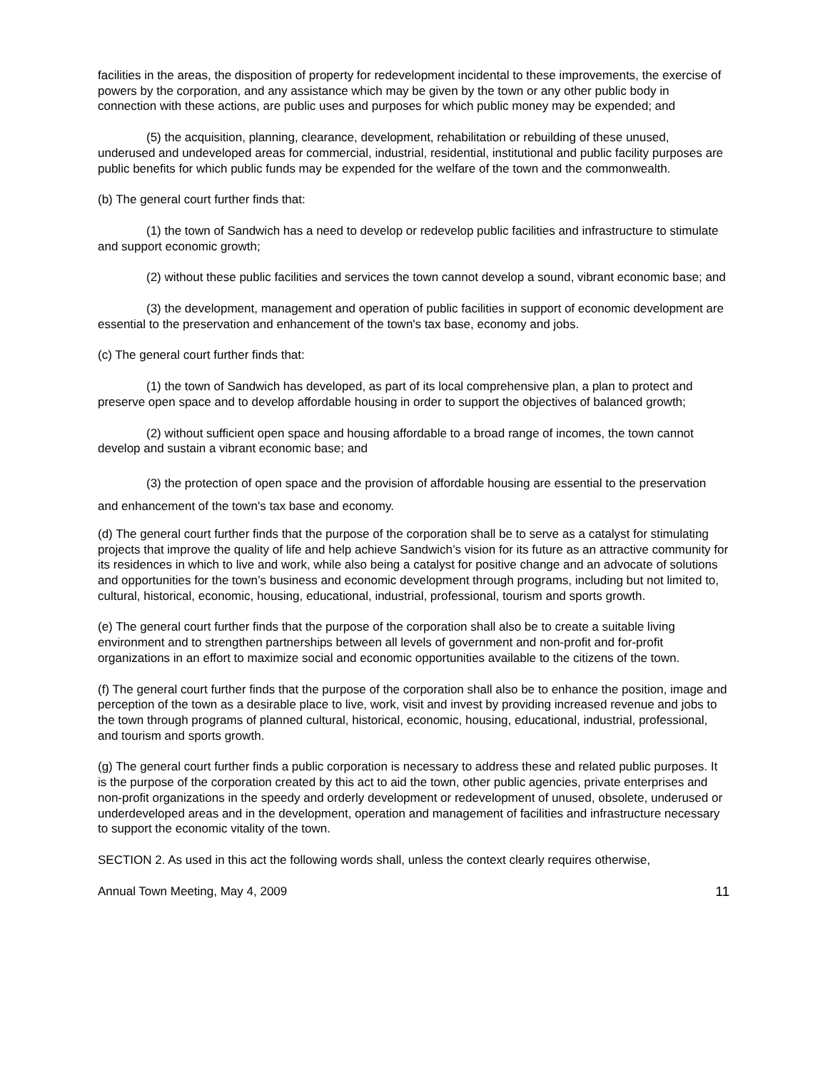facilities in the areas, the disposition of property for redevelopment incidental to these improvements, the exercise of powers by the corporation, and any assistance which may be given by the town or any other public body in connection with these actions, are public uses and purposes for which public money may be expended; and
(5) the acquisition, planning, clearance, development, rehabilitation or rebuilding of these unused, underused and undeveloped areas for commercial, industrial, residential, institutional and public facility purposes are public benefits for which public funds may be expended for the welfare of the town and the commonwealth.
(b) The general court further finds that:
(1) the town of Sandwich has a need to develop or redevelop public facilities and infrastructure to stimulate and support economic growth;
(2) without these public facilities and services the town cannot develop a sound, vibrant economic base; and
(3) the development, management and operation of public facilities in support of economic development are essential to the preservation and enhancement of the town's tax base, economy and jobs.
(c) The general court further finds that:
(1) the town of Sandwich has developed, as part of its local comprehensive plan, a plan to protect and preserve open space and to develop affordable housing in order to support the objectives of balanced growth;
(2) without sufficient open space and housing affordable to a broad range of incomes, the town cannot develop and sustain a vibrant economic base; and
(3) the protection of open space and the provision of affordable housing are essential to the preservation and enhancement of the town's tax base and economy.
(d) The general court further finds that the purpose of the corporation shall be to serve as a catalyst for stimulating projects that improve the quality of life and help achieve Sandwich’s vision for its future as an attractive community for its residences in which to live and work, while also being a catalyst for positive change and an advocate of solutions and opportunities for the town’s business and economic development through programs, including but not limited to, cultural, historical, economic, housing, educational, industrial, professional, tourism and sports growth.
(e) The general court further finds that the purpose of the corporation shall also be to create a suitable living environment and to strengthen partnerships between all levels of government and non-profit and for-profit organizations in an effort to maximize social and economic opportunities available to the citizens of the town.
(f) The general court further finds that the purpose of the corporation shall also be to enhance the position, image and perception of the town as a desirable place to live, work, visit and invest by providing increased revenue and jobs to the town through programs of planned cultural, historical, economic, housing, educational, industrial, professional, and tourism and sports growth.
(g) The general court further finds a public corporation is necessary to address these and related public purposes. It is the purpose of the corporation created by this act to aid the town, other public agencies, private enterprises and non-profit organizations in the speedy and orderly development or redevelopment of unused, obsolete, underused or underdeveloped areas and in the development, operation and management of facilities and infrastructure necessary to support the economic vitality of the town.
SECTION 2. As used in this act the following words shall, unless the context clearly requires otherwise,
Annual Town Meeting, May 4, 2009 11